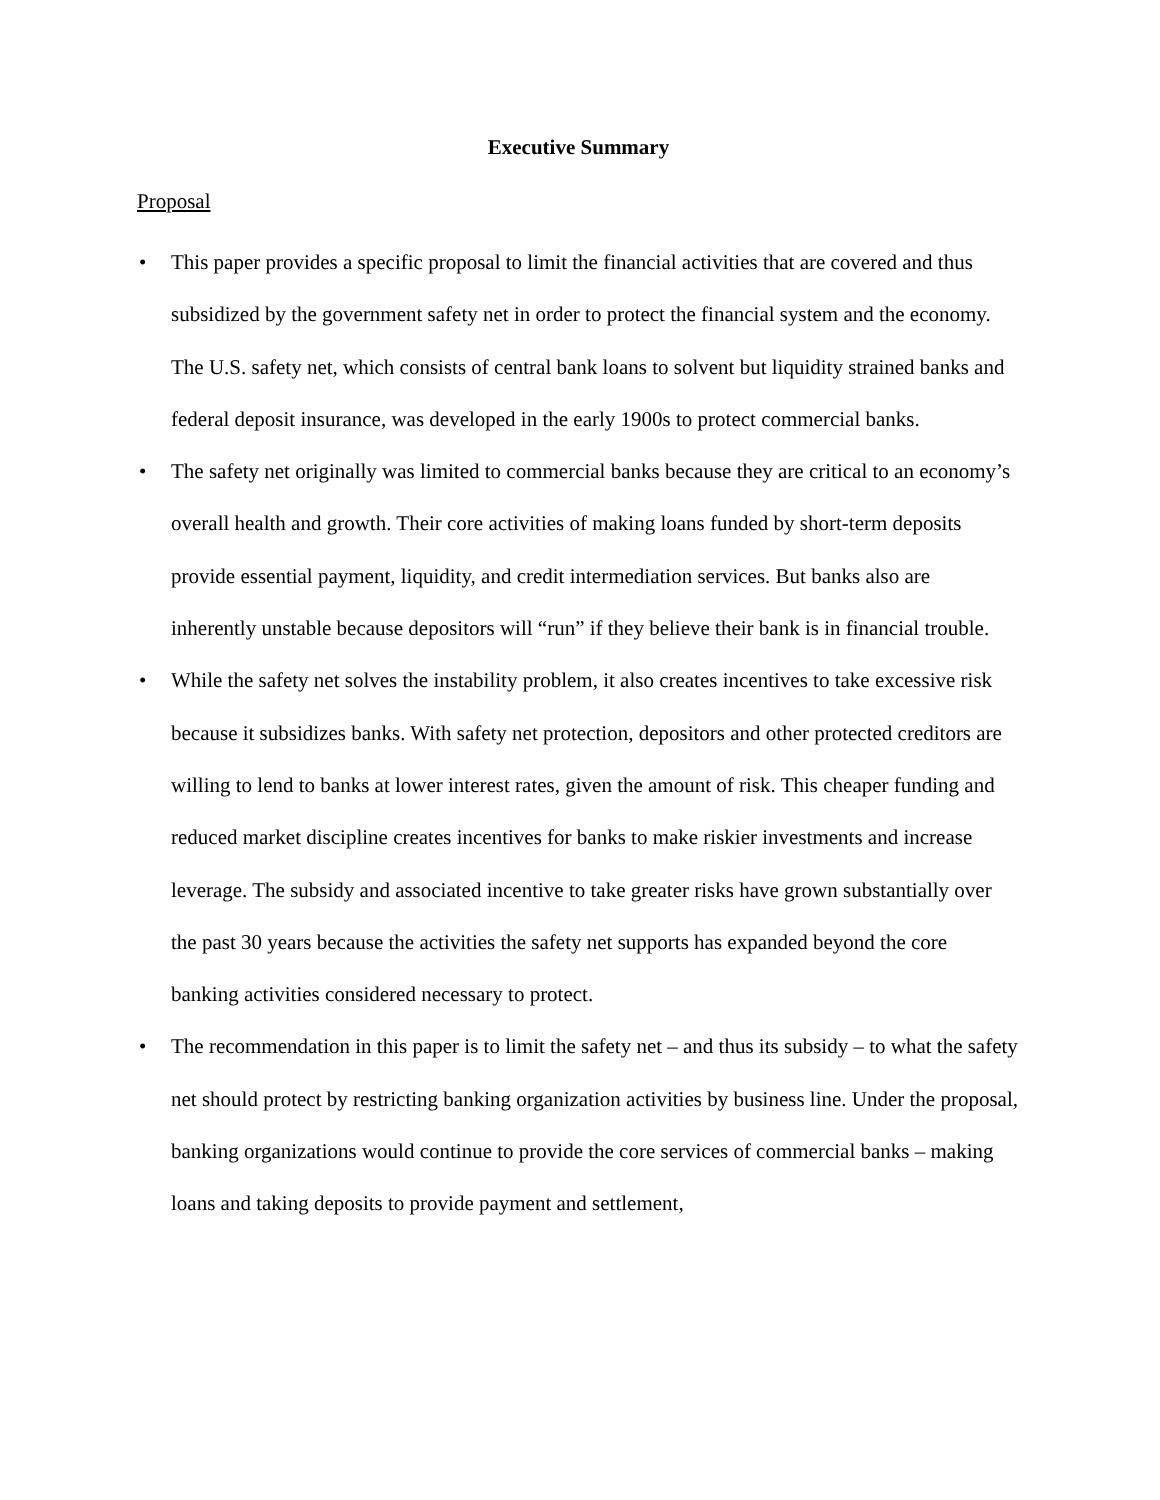Executive Summary
Proposal
• This paper provides a specific proposal to limit the financial activities that are covered and thus subsidized by the government safety net in order to protect the financial system and the economy. The U.S. safety net, which consists of central bank loans to solvent but liquidity strained banks and federal deposit insurance, was developed in the early 1900s to protect commercial banks.
• The safety net originally was limited to commercial banks because they are critical to an economy’s overall health and growth. Their core activities of making loans funded by short-term deposits provide essential payment, liquidity, and credit intermediation services. But banks also are inherently unstable because depositors will “run” if they believe their bank is in financial trouble.
• While the safety net solves the instability problem, it also creates incentives to take excessive risk because it subsidizes banks. With safety net protection, depositors and other protected creditors are willing to lend to banks at lower interest rates, given the amount of risk. This cheaper funding and reduced market discipline creates incentives for banks to make riskier investments and increase leverage. The subsidy and associated incentive to take greater risks have grown substantially over the past 30 years because the activities the safety net supports has expanded beyond the core banking activities considered necessary to protect.
• The recommendation in this paper is to limit the safety net – and thus its subsidy – to what the safety net should protect by restricting banking organization activities by business line. Under the proposal, banking organizations would continue to provide the core services of commercial banks – making loans and taking deposits to provide payment and settlement,